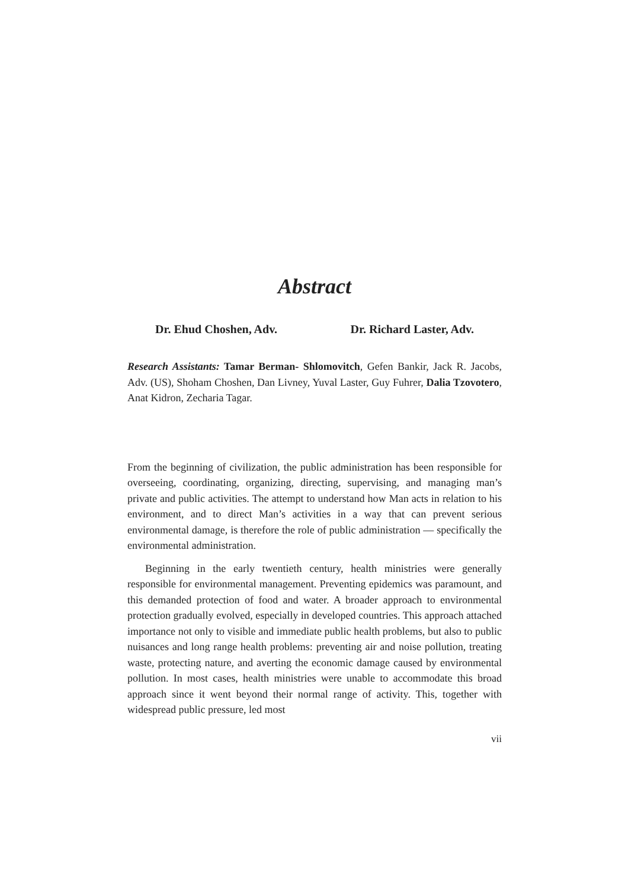Abstract
Dr. Ehud Choshen, Adv. Dr. Richard Laster, Adv.
Research Assistants: Tamar Berman- Shlomovitch, Gefen Bankir, Jack R. Jacobs, Adv. (US), Shoham Choshen, Dan Livney, Yuval Laster, Guy Fuhrer, Dalia Tzovotero, Anat Kidron, Zecharia Tagar.
From the beginning of civilization, the public administration has been responsible for overseeing, coordinating, organizing, directing, supervising, and managing man’s private and public activities. The attempt to understand how Man acts in relation to his environment, and to direct Man’s activities in a way that can prevent serious environmental damage, is therefore the role of public administration — specifically the environmental administration.
Beginning in the early twentieth century, health ministries were generally responsible for environmental management. Preventing epidemics was paramount, and this demanded protection of food and water. A broader approach to environmental protection gradually evolved, especially in developed countries. This approach attached importance not only to visible and immediate public health problems, but also to public nuisances and long range health problems: preventing air and noise pollution, treating waste, protecting nature, and averting the economic damage caused by environmental pollution. In most cases, health ministries were unable to accommodate this broad approach since it went beyond their normal range of activity. This, together with widespread public pressure, led most
vii